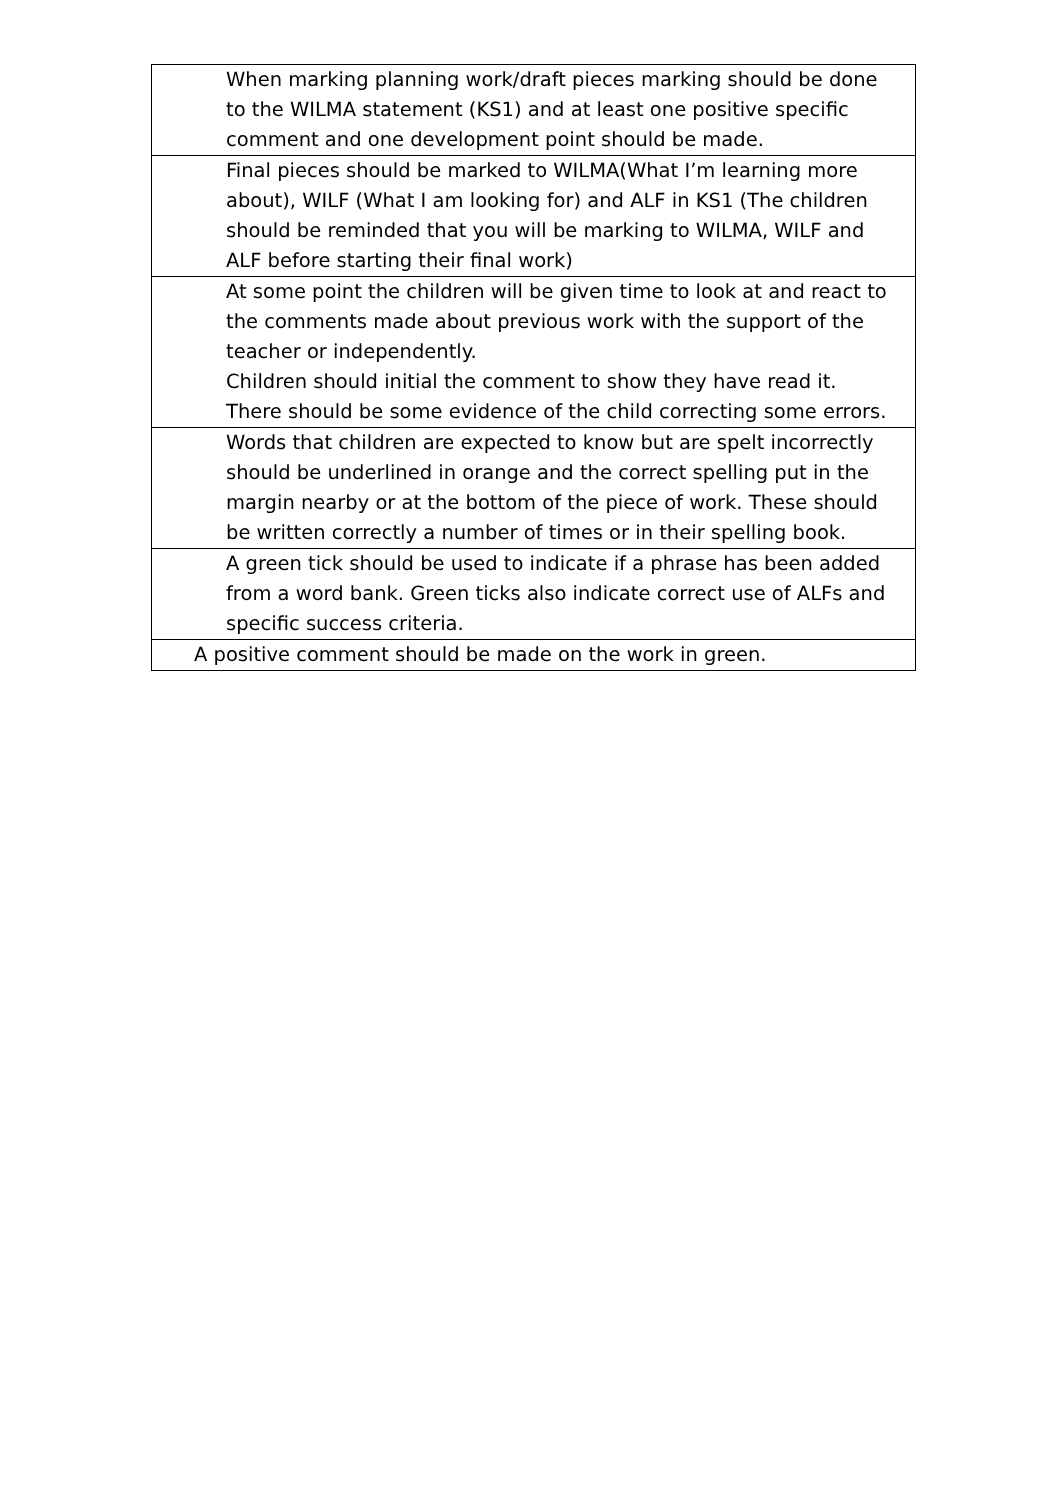| When marking planning work/draft pieces marking should be done to the WILMA statement (KS1) and at least one positive specific comment and one development point should be made. |
| Final pieces should be marked to WILMA(What I’m learning more about), WILF (What I am looking for) and ALF in KS1 (The children should be reminded that you will be marking to WILMA, WILF and ALF before starting their final work) |
| At some point the children will be given time to look at and react to the comments made about previous work with the support of the teacher or independently. Children should initial the comment to show they have read it. There should be some evidence of the child correcting some errors. |
| Words that children are expected to know but are spelt incorrectly should be underlined in orange and the correct spelling put in the margin nearby or at the bottom of the piece of work. These should be written correctly a number of times or in their spelling book. |
| A green tick should be used to indicate if a phrase has been added from a word bank. Green ticks also indicate correct use of ALFs and specific success criteria. |
| A positive comment should be made on the work in green. |